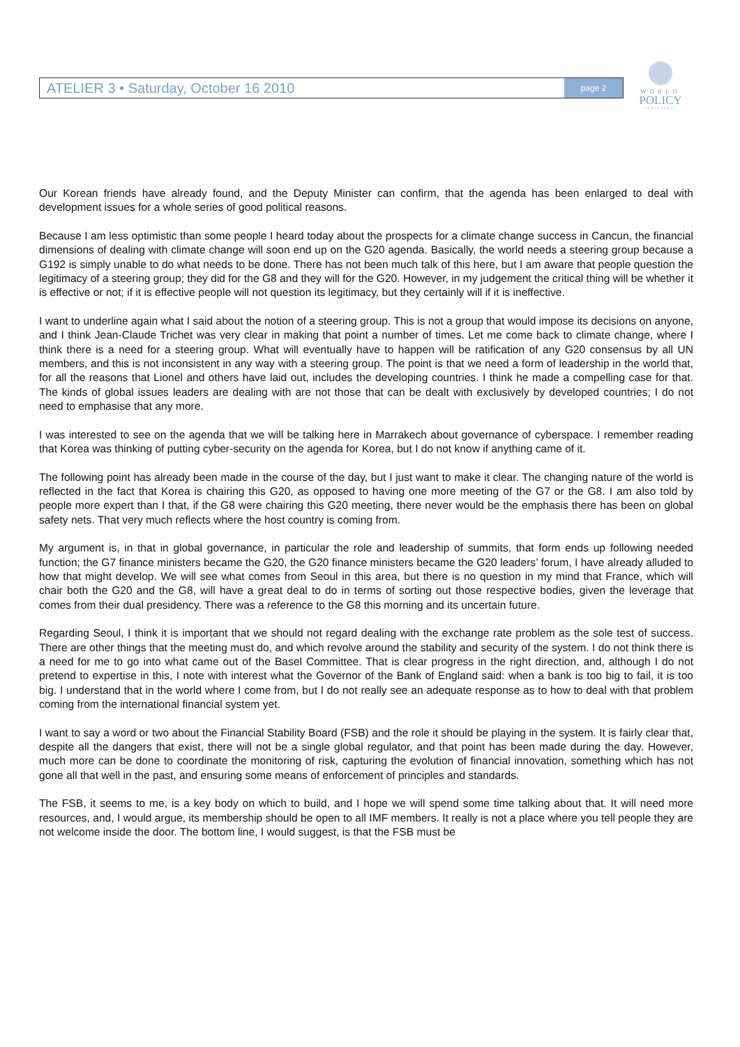ATELIER 3 • Saturday, October 16 2010 page 2
WORLD
POLICY
CONFERENCE
Our Korean friends have already found, and the Deputy Minister can confirm, that the agenda has been enlarged to deal with development issues for a whole series of good political reasons.
Because I am less optimistic than some people I heard today about the prospects for a climate change success in Cancun, the financial dimensions of dealing with climate change will soon end up on the G20 agenda. Basically, the world needs a steering group because a G192 is simply unable to do what needs to be done. There has not been much talk of this here, but I am aware that people question the legitimacy of a steering group; they did for the G8 and they will for the G20. However, in my judgement the critical thing will be whether it is effective or not; if it is effective people will not question its legitimacy, but they certainly will if it is ineffective.
I want to underline again what I said about the notion of a steering group. This is not a group that would impose its decisions on anyone, and I think Jean-Claude Trichet was very clear in making that point a number of times. Let me come back to climate change, where I think there is a need for a steering group. What will eventually have to happen will be ratification of any G20 consensus by all UN members, and this is not inconsistent in any way with a steering group. The point is that we need a form of leadership in the world that, for all the reasons that Lionel and others have laid out, includes the developing countries. I think he made a compelling case for that. The kinds of global issues leaders are dealing with are not those that can be dealt with exclusively by developed countries; I do not need to emphasise that any more.
I was interested to see on the agenda that we will be talking here in Marrakech about governance of cyberspace. I remember reading that Korea was thinking of putting cyber-security on the agenda for Korea, but I do not know if anything came of it.
The following point has already been made in the course of the day, but I just want to make it clear. The changing nature of the world is reflected in the fact that Korea is chairing this G20, as opposed to having one more meeting of the G7 or the G8. I am also told by people more expert than I that, if the G8 were chairing this G20 meeting, there never would be the emphasis there has been on global safety nets. That very much reflects where the host country is coming from.
My argument is, in that in global governance, in particular the role and leadership of summits, that form ends up following needed function; the G7 finance ministers became the G20, the G20 finance ministers became the G20 leaders’ forum, I have already alluded to how that might develop. We will see what comes from Seoul in this area, but there is no question in my mind that France, which will chair both the G20 and the G8, will have a great deal to do in terms of sorting out those respective bodies, given the leverage that comes from their dual presidency. There was a reference to the G8 this morning and its uncertain future.
Regarding Seoul, I think it is important that we should not regard dealing with the exchange rate problem as the sole test of success. There are other things that the meeting must do, and which revolve around the stability and security of the system. I do not think there is a need for me to go into what came out of the Basel Committee. That is clear progress in the right direction, and, although I do not pretend to expertise in this, I note with interest what the Governor of the Bank of England said: when a bank is too big to fail, it is too big. I understand that in the world where I come from, but I do not really see an adequate response as to how to deal with that problem coming from the international financial system yet.
I want to say a word or two about the Financial Stability Board (FSB) and the role it should be playing in the system. It is fairly clear that, despite all the dangers that exist, there will not be a single global regulator, and that point has been made during the day. However, much more can be done to coordinate the monitoring of risk, capturing the evolution of financial innovation, something which has not gone all that well in the past, and ensuring some means of enforcement of principles and standards.
The FSB, it seems to me, is a key body on which to build, and I hope we will spend some time talking about that. It will need more resources, and, I would argue, its membership should be open to all IMF members. It really is not a place where you tell people they are not welcome inside the door. The bottom line, I would suggest, is that the FSB must be